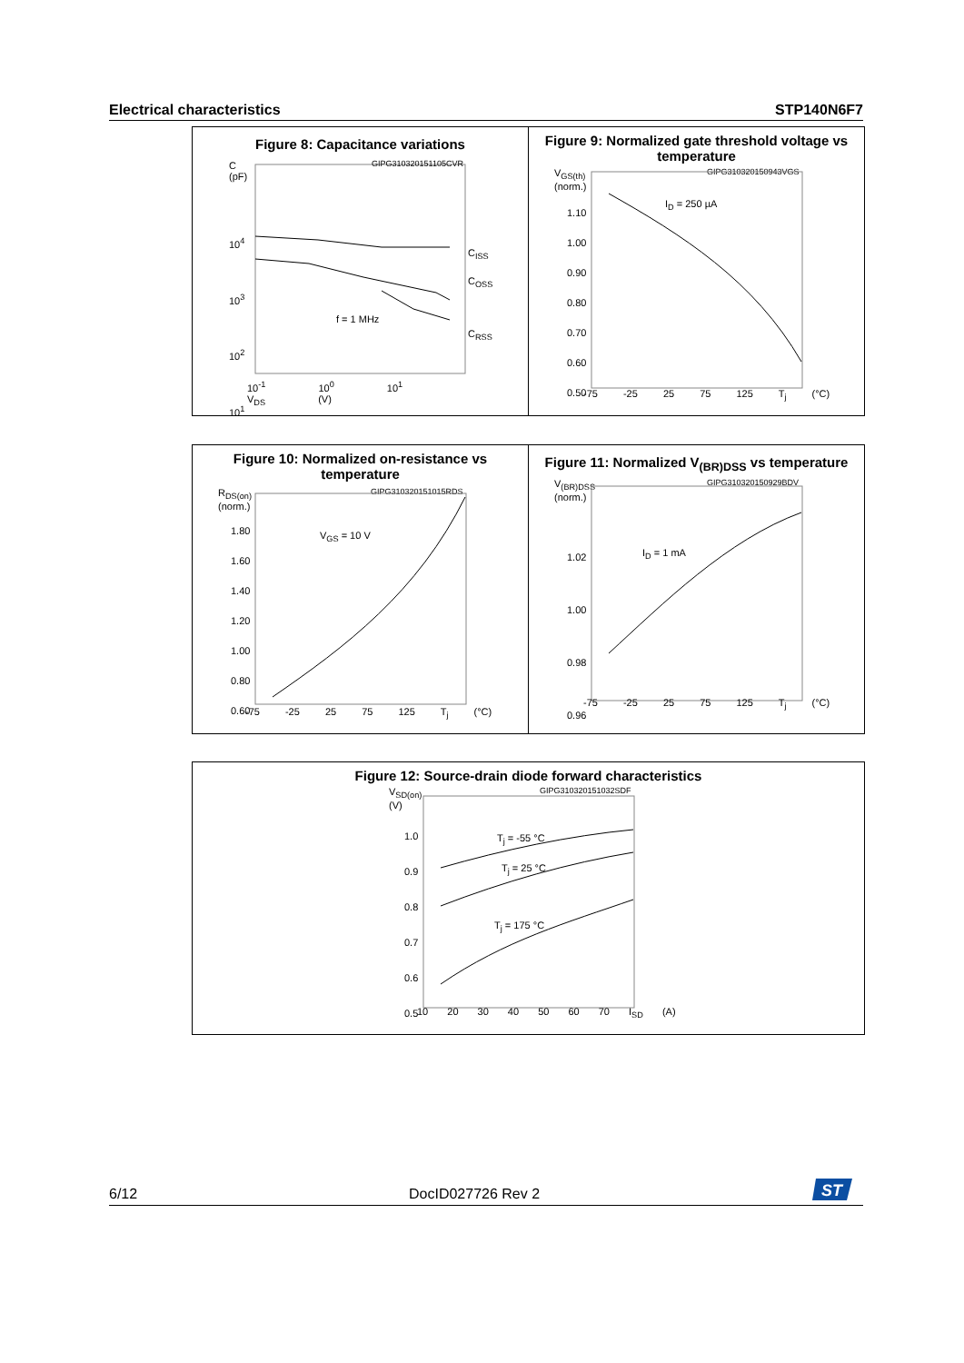Electrical characteristics STP140N6F7
Figure 8: Capacitance variations
C
(pF)
10<sup>4</sup>
10<sup>3</sup>
10<sup>2</sup>
10<sup>1</sup>
C<sub>ISS</sub>
C<sub>OSS</sub>
C<sub>RSS</sub>
f = 1 MHz
10<sup>-1</sup> 10<sup>0</sup> 10<sup>1</sup> V<sub>DS</sub> (V)
GIPG310320151105CVR
Figure 9: Normalized gate threshold voltage vs temperature
V<sub>GS(th)</sub>
(norm.)
GIPG310320150943VGS
1.10
1.00
0.90
0.80
0.70
0.60
0.50
I<sub>D</sub> = 250 µA
-75 -25 25 75 125 T<sub>j</sub> (°C)
Figure 10: Normalized on-resistance vs temperature
R<sub>DS(on)</sub>
(norm.)
GIPG310320151015RDS
1.80
1.60
1.40
1.20
1.00
0.80
0.60
V<sub>GS</sub> = 10 V
-75 -25 25 75 125 T<sub>j</sub> (°C)
Figure 11: Normalized V<sub>(BR)DSS</sub> vs temperature
V<sub>(BR)DSS</sub>
(norm.)
GIPG310320150929BDV
1.02
1.00
0.98
0.96
I<sub>D</sub> = 1 mA
-75 -25 25 75 125 T<sub>j</sub> (°C)
Figure 12: Source-drain diode forward characteristics
V<sub>SD(on)</sub>
(V)
GIPG310320151032SDF
1.0
0.9
0.8
0.7
0.6
0.5
T<sub>j</sub> = -55 °C
T<sub>j</sub> = 25 °C
T<sub>j</sub> = 175 °C
10 20 30 40 50 60 70 I<sub>SD</sub> (A)
6/12 DocID027726 Rev 2
ST